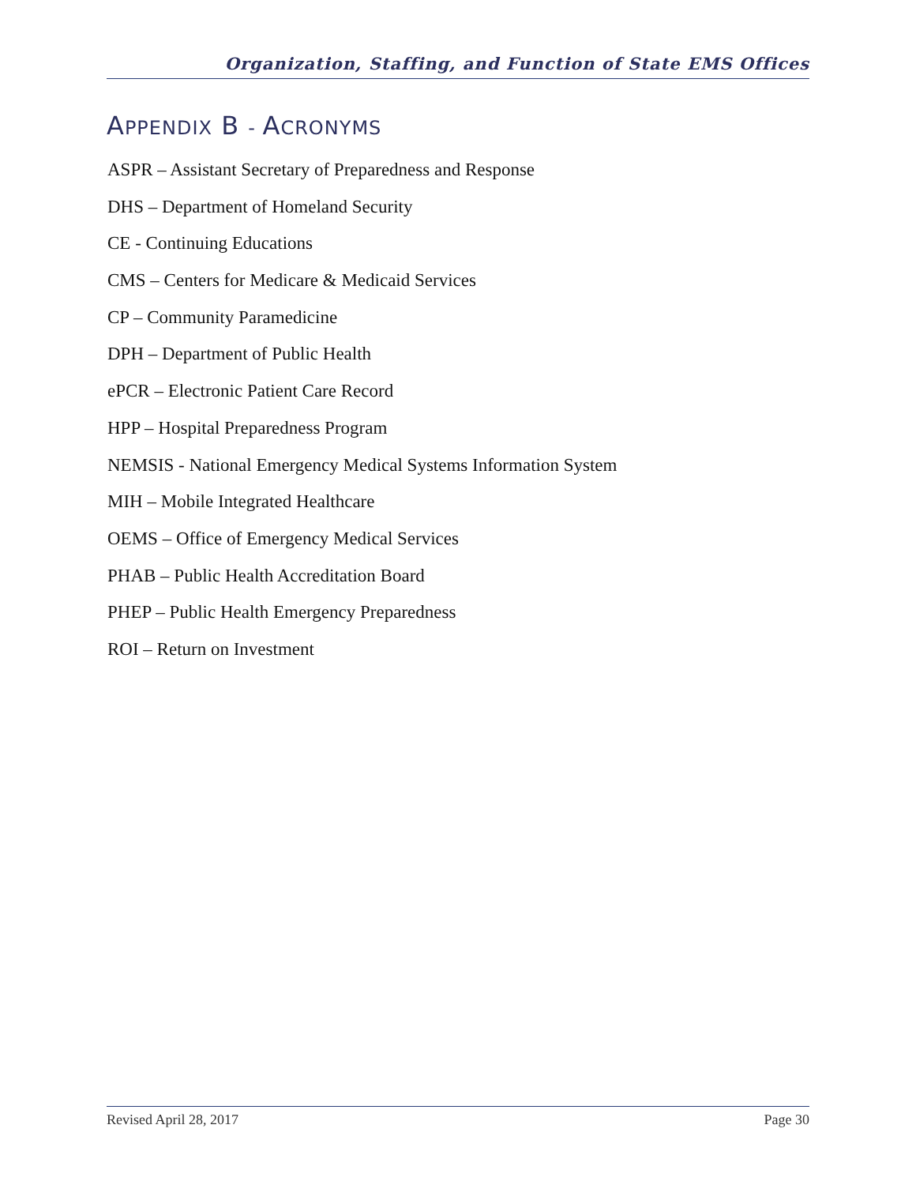Organization, Staffing, and Function of State EMS Offices
APPENDIX B - ACRONYMS
ASPR – Assistant Secretary of Preparedness and Response
DHS – Department of Homeland Security
CE - Continuing Educations
CMS – Centers for Medicare & Medicaid Services
CP – Community Paramedicine
DPH – Department of Public Health
ePCR – Electronic Patient Care Record
HPP – Hospital Preparedness Program
NEMSIS - National Emergency Medical Systems Information System
MIH – Mobile Integrated Healthcare
OEMS – Office of Emergency Medical Services
PHAB – Public Health Accreditation Board
PHEP – Public Health Emergency Preparedness
ROI – Return on Investment
Revised April 28, 2017 Page 30